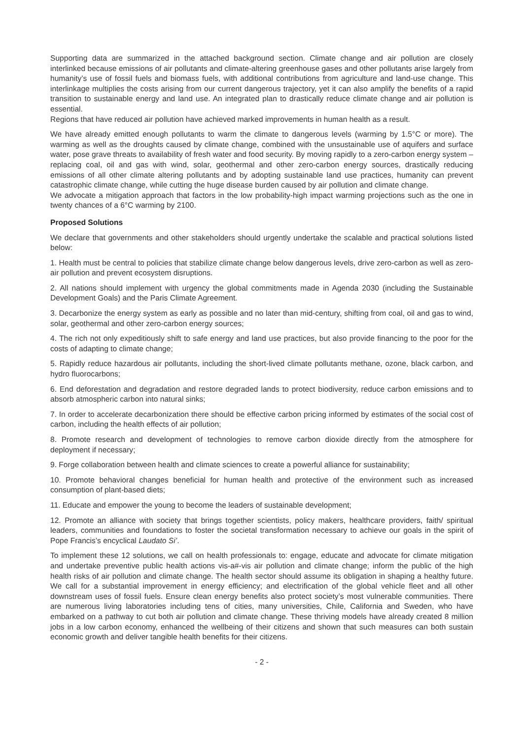Supporting data are summarized in the attached background section. Climate change and air pollution are closely interlinked because emissions of air pollutants and climate-altering greenhouse gases and other pollutants arise largely from humanity’s use of fossil fuels and biomass fuels, with additional contributions from agriculture and land-use change. This interlinkage multiplies the costs arising from our current dangerous trajectory, yet it can also amplify the benefits of a rapid transition to sustainable energy and land use. An integrated plan to drastically reduce climate change and air pollution is essential.
Regions that have reduced air pollution have achieved marked improvements in human health as a result.
We have already emitted enough pollutants to warm the climate to dangerous levels (warming by 1.5°C or more). The warming as well as the droughts caused by climate change, combined with the unsustainable use of aquifers and surface water, pose grave threats to availability of fresh water and food security. By moving rapidly to a zero-carbon energy system – replacing coal, oil and gas with wind, solar, geothermal and other zero-carbon energy sources, drastically reducing emissions of all other climate altering pollutants and by adopting sustainable land use practices, humanity can prevent catastrophic climate change, while cutting the huge disease burden caused by air pollution and climate change.
We advocate a mitigation approach that factors in the low probability-high impact warming projections such as the one in twenty chances of a 6°C warming by 2100.
Proposed Solutions
We declare that governments and other stakeholders should urgently undertake the scalable and practical solutions listed below:
1. Health must be central to policies that stabilize climate change below dangerous levels, drive zero-carbon as well as zero-air pollution and prevent ecosystem disruptions.
2. All nations should implement with urgency the global commitments made in Agenda 2030 (including the Sustainable Development Goals) and the Paris Climate Agreement.
3. Decarbonize the energy system as early as possible and no later than mid-century, shifting from coal, oil and gas to wind, solar, geothermal and other zero-carbon energy sources;
4. The rich not only expeditiously shift to safe energy and land use practices, but also provide financing to the poor for the costs of adapting to climate change;
5. Rapidly reduce hazardous air pollutants, including the short-lived climate pollutants methane, ozone, black carbon, and hydro fluorocarbons;
6. End deforestation and degradation and restore degraded lands to protect biodiversity, reduce carbon emissions and to absorb atmospheric carbon into natural sinks;
7. In order to accelerate decarbonization there should be effective carbon pricing informed by estimates of the social cost of carbon, including the health effects of air pollution;
8. Promote research and development of technologies to remove carbon dioxide directly from the atmosphere for deployment if necessary;
9. Forge collaboration between health and climate sciences to create a powerful alliance for sustainability;
10. Promote behavioral changes beneficial for human health and protective of the environment such as increased consumption of plant-based diets;
11. Educate and empower the young to become the leaders of sustainable development;
12. Promote an alliance with society that brings together scientists, policy makers, healthcare providers, faith/ spiritual leaders, communities and foundations to foster the societal transformation necessary to achieve our goals in the spirit of Pope Francis’s encyclical Laudato Si’.
To implement these 12 solutions, we call on health professionals to: engage, educate and advocate for climate mitigation and undertake preventive public health actions vis-a#-vis air pollution and climate change; inform the public of the high health risks of air pollution and climate change. The health sector should assume its obligation in shaping a healthy future. We call for a substantial improvement in energy efficiency; and electrification of the global vehicle fleet and all other downstream uses of fossil fuels. Ensure clean energy benefits also protect society’s most vulnerable communities. There are numerous living laboratories including tens of cities, many universities, Chile, California and Sweden, who have embarked on a pathway to cut both air pollution and climate change. These thriving models have already created 8 million jobs in a low carbon economy, enhanced the wellbeing of their citizens and shown that such measures can both sustain economic growth and deliver tangible health benefits for their citizens.
- 2 -